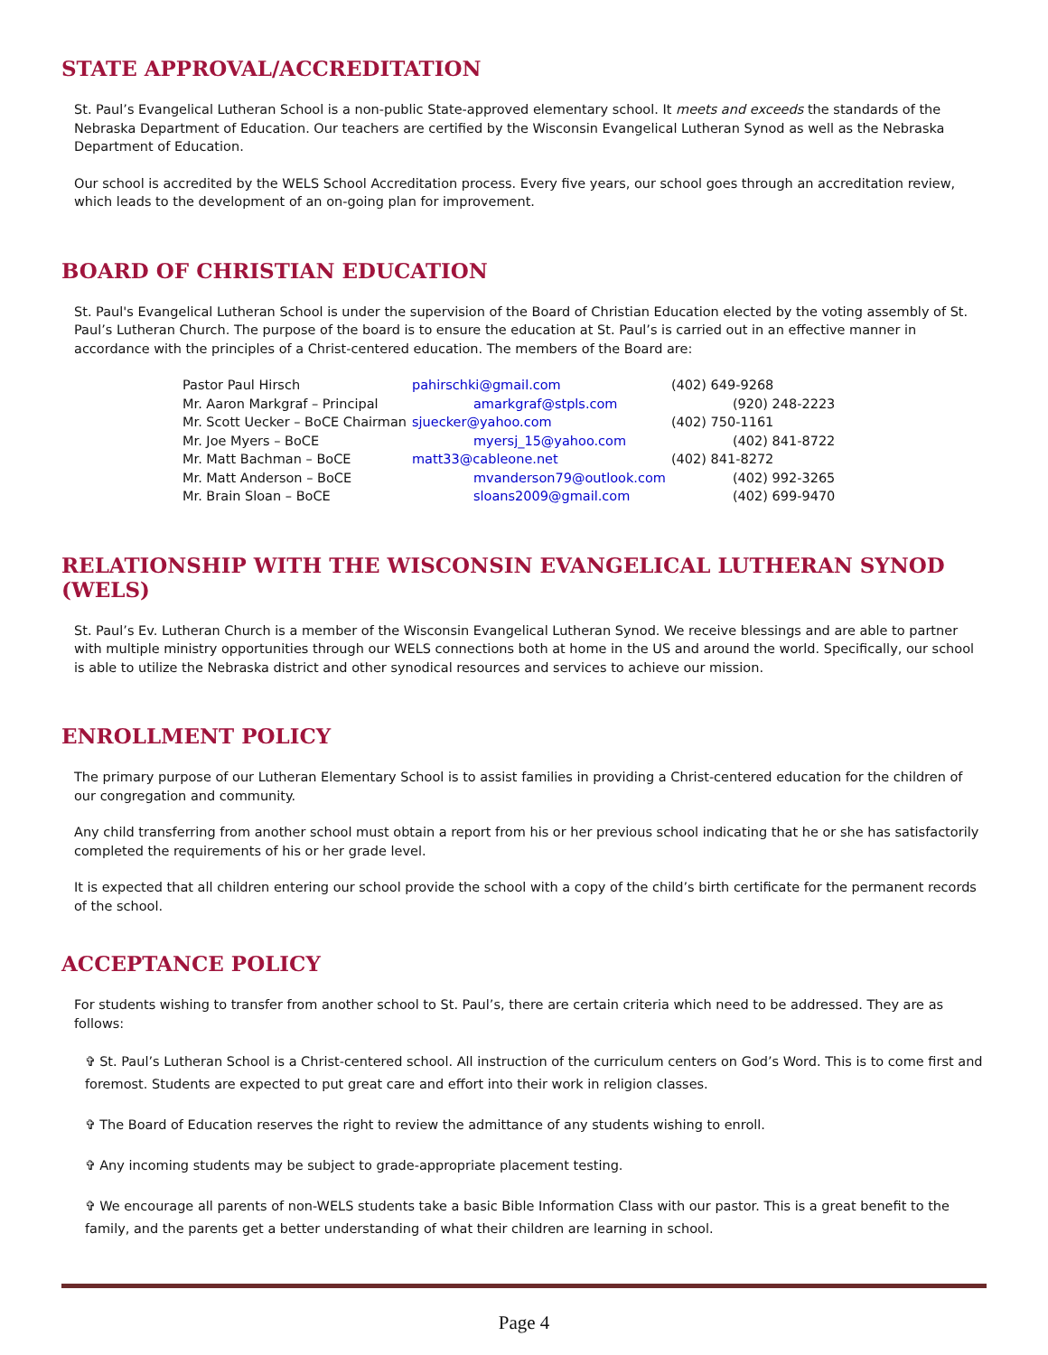STATE APPROVAL/ACCREDITATION
St. Paul’s Evangelical Lutheran School is a non-public State-approved elementary school. It meets and exceeds the standards of the Nebraska Department of Education. Our teachers are certified by the Wisconsin Evangelical Lutheran Synod as well as the Nebraska Department of Education.
Our school is accredited by the WELS School Accreditation process. Every five years, our school goes through an accreditation review, which leads to the development of an on-going plan for improvement.
BOARD OF CHRISTIAN EDUCATION
St. Paul's Evangelical Lutheran School is under the supervision of the Board of Christian Education elected by the voting assembly of St. Paul’s Lutheran Church. The purpose of the board is to ensure the education at St. Paul’s is carried out in an effective manner in accordance with the principles of a Christ-centered education. The members of the Board are:
| Pastor Paul Hirsch | pahirschki@gmail.com | (402) 649-9268 |
| Mr. Aaron Markgraf – Principal | amarkgraf@stpls.com | (920) 248-2223 |
| Mr. Scott Uecker – BoCE Chairman | sjuecker@yahoo.com | (402) 750-1161 |
| Mr. Joe Myers – BoCE | myersj_15@yahoo.com | (402) 841-8722 |
| Mr. Matt Bachman – BoCE | matt33@cableone.net | (402) 841-8272 |
| Mr. Matt Anderson – BoCE | mvanderson79@outlook.com | (402) 992-3265 |
| Mr. Brain Sloan – BoCE | sloans2009@gmail.com | (402) 699-9470 |
RELATIONSHIP WITH THE WISCONSIN EVANGELICAL LUTHERAN SYNOD (WELS)
St. Paul’s Ev. Lutheran Church is a member of the Wisconsin Evangelical Lutheran Synod. We receive blessings and are able to partner with multiple ministry opportunities through our WELS connections both at home in the US and around the world. Specifically, our school is able to utilize the Nebraska district and other synodical resources and services to achieve our mission.
ENROLLMENT POLICY
The primary purpose of our Lutheran Elementary School is to assist families in providing a Christ-centered education for the children of our congregation and community.
Any child transferring from another school must obtain a report from his or her previous school indicating that he or she has satisfactorily completed the requirements of his or her grade level.
It is expected that all children entering our school provide the school with a copy of the child’s birth certificate for the permanent records of the school.
ACCEPTANCE POLICY
For students wishing to transfer from another school to St. Paul’s, there are certain criteria which need to be addressed. They are as follows:
✞ St. Paul’s Lutheran School is a Christ-centered school. All instruction of the curriculum centers on God’s Word. This is to come first and foremost. Students are expected to put great care and effort into their work in religion classes.
✞ The Board of Education reserves the right to review the admittance of any students wishing to enroll.
✞ Any incoming students may be subject to grade-appropriate placement testing.
✞ We encourage all parents of non-WELS students take a basic Bible Information Class with our pastor. This is a great benefit to the family, and the parents get a better understanding of what their children are learning in school.
Page 4